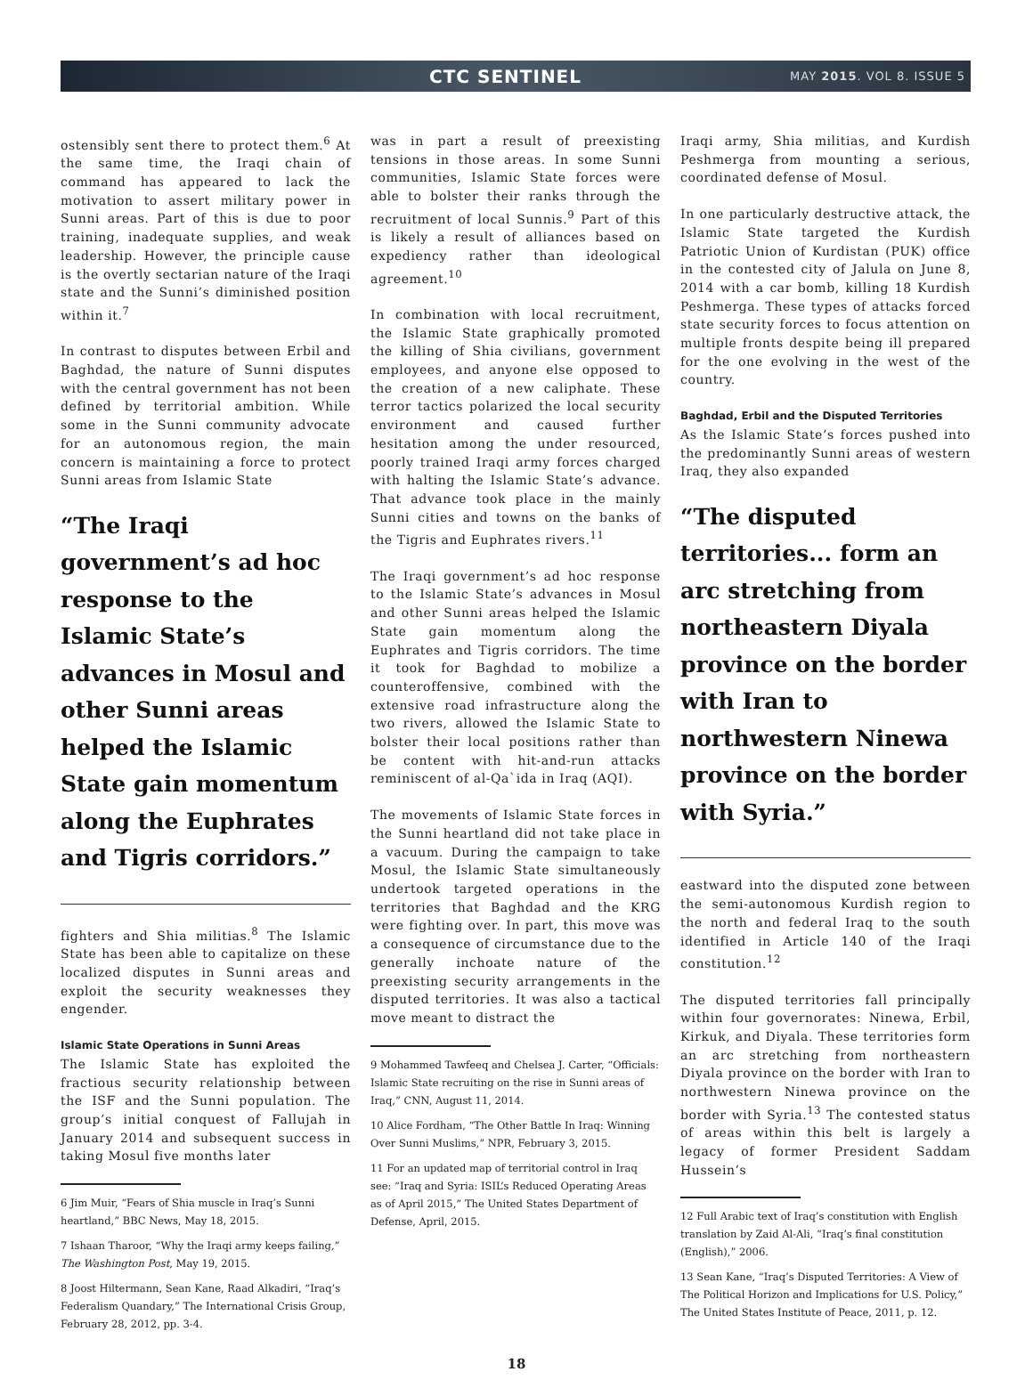CTC SENTINEL
MAY 2015. VOL 8. ISSUE 5
ostensibly sent there to protect them.<sup>6</sup> At the same time, the Iraqi chain of command has appeared to lack the motivation to assert military power in Sunni areas. Part of this is due to poor training, inadequate supplies, and weak leadership. However, the principle cause is the overtly sectarian nature of the Iraqi state and the Sunni’s diminished position within it.<sup>7</sup>
In contrast to disputes between Erbil and Baghdad, the nature of Sunni disputes with the central government has not been defined by territorial ambition. While some in the Sunni community advocate for an autonomous region, the main concern is maintaining a force to protect Sunni areas from Islamic State
“The Iraqi government’s ad hoc response to the Islamic State’s advances in Mosul and other Sunni areas helped the Islamic State gain momentum along the Euphrates and Tigris corridors.”
fighters and Shia militias.<sup>8</sup> The Islamic State has been able to capitalize on these localized disputes in Sunni areas and exploit the security weaknesses they engender.
Islamic State Operations in Sunni Areas
The Islamic State has exploited the fractious security relationship between the ISF and the Sunni population. The group’s initial conquest of Fallujah in January 2014 and subsequent success in taking Mosul five months later
6 Jim Muir, “Fears of Shia muscle in Iraq’s Sunni heartland,” BBC News, May 18, 2015.
7 Ishaan Tharoor, “Why the Iraqi army keeps failing,” The Washington Post, May 19, 2015.
8 Joost Hiltermann, Sean Kane, Raad Alkadiri, “Iraq’s Federalism Quandary,” The International Crisis Group, February 28, 2012, pp. 3-4.
was in part a result of preexisting tensions in those areas. In some Sunni communities, Islamic State forces were able to bolster their ranks through the recruitment of local Sunnis.<sup>9</sup> Part of this is likely a result of alliances based on expediency rather than ideological agreement.<sup>10</sup>
In combination with local recruitment, the Islamic State graphically promoted the killing of Shia civilians, government employees, and anyone else opposed to the creation of a new caliphate. These terror tactics polarized the local security environment and caused further hesitation among the under resourced, poorly trained Iraqi army forces charged with halting the Islamic State’s advance. That advance took place in the mainly Sunni cities and towns on the banks of the Tigris and Euphrates rivers.<sup>11</sup>
The Iraqi government’s ad hoc response to the Islamic State’s advances in Mosul and other Sunni areas helped the Islamic State gain momentum along the Euphrates and Tigris corridors. The time it took for Baghdad to mobilize a counteroffensive, combined with the extensive road infrastructure along the two rivers, allowed the Islamic State to bolster their local positions rather than be content with hit-and-run attacks reminiscent of al-Qa`ida in Iraq (AQI).
The movements of Islamic State forces in the Sunni heartland did not take place in a vacuum. During the campaign to take Mosul, the Islamic State simultaneously undertook targeted operations in the territories that Baghdad and the KRG were fighting over. In part, this move was a consequence of circumstance due to the generally inchoate nature of the preexisting security arrangements in the disputed territories. It was also a tactical move meant to distract the
9 Mohammed Tawfeeq and Chelsea J. Carter, “Officials: Islamic State recruiting on the rise in Sunni areas of Iraq,” CNN, August 11, 2014.
10 Alice Fordham, “The Other Battle In Iraq: Winning Over Sunni Muslims,” NPR, February 3, 2015.
11 For an updated map of territorial control in Iraq see: “Iraq and Syria: ISIL’s Reduced Operating Areas as of April 2015,” The United States Department of Defense, April, 2015.
Iraqi army, Shia militias, and Kurdish Peshmerga from mounting a serious, coordinated defense of Mosul.
In one particularly destructive attack, the Islamic State targeted the Kurdish Patriotic Union of Kurdistan (PUK) office in the contested city of Jalula on June 8, 2014 with a car bomb, killing 18 Kurdish Peshmerga. These types of attacks forced state security forces to focus attention on multiple fronts despite being ill prepared for the one evolving in the west of the country.
Baghdad, Erbil and the Disputed Territories
As the Islamic State’s forces pushed into the predominantly Sunni areas of western Iraq, they also expanded
“The disputed territories... form an arc stretching from northeastern Diyala province on the border with Iran to northwestern Ninewa province on the border with Syria.”
eastward into the disputed zone between the semi-autonomous Kurdish region to the north and federal Iraq to the south identified in Article 140 of the Iraqi constitution.<sup>12</sup>
The disputed territories fall principally within four governorates: Ninewa, Erbil, Kirkuk, and Diyala. These territories form an arc stretching from northeastern Diyala province on the border with Iran to northwestern Ninewa province on the border with Syria.<sup>13</sup> The contested status of areas within this belt is largely a legacy of former President Saddam Hussein’s
12 Full Arabic text of Iraq’s constitution with English translation by Zaid Al-Ali, “Iraq’s final constitution (English),” 2006.
13 Sean Kane, “Iraq’s Disputed Territories: A View of The Political Horizon and Implications for U.S. Policy,” The United States Institute of Peace, 2011, p. 12.
18